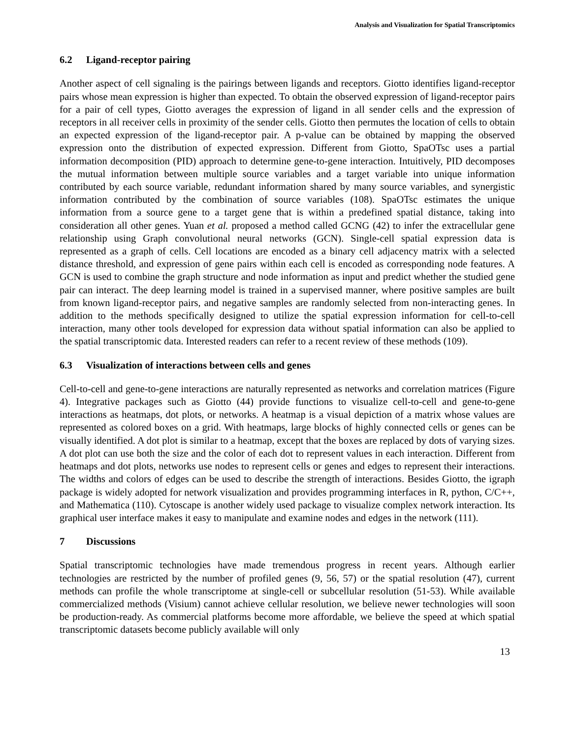Analysis and Visualization for Spatial Transcriptomics
6.2 Ligand-receptor pairing
Another aspect of cell signaling is the pairings between ligands and receptors. Giotto identifies ligand-receptor pairs whose mean expression is higher than expected. To obtain the observed expression of ligand-receptor pairs for a pair of cell types, Giotto averages the expression of ligand in all sender cells and the expression of receptors in all receiver cells in proximity of the sender cells. Giotto then permutes the location of cells to obtain an expected expression of the ligand-receptor pair. A p-value can be obtained by mapping the observed expression onto the distribution of expected expression. Different from Giotto, SpaOTsc uses a partial information decomposition (PID) approach to determine gene-to-gene interaction. Intuitively, PID decomposes the mutual information between multiple source variables and a target variable into unique information contributed by each source variable, redundant information shared by many source variables, and synergistic information contributed by the combination of source variables (108). SpaOTsc estimates the unique information from a source gene to a target gene that is within a predefined spatial distance, taking into consideration all other genes. Yuan et al. proposed a method called GCNG (42) to infer the extracellular gene relationship using Graph convolutional neural networks (GCN). Single-cell spatial expression data is represented as a graph of cells. Cell locations are encoded as a binary cell adjacency matrix with a selected distance threshold, and expression of gene pairs within each cell is encoded as corresponding node features. A GCN is used to combine the graph structure and node information as input and predict whether the studied gene pair can interact. The deep learning model is trained in a supervised manner, where positive samples are built from known ligand-receptor pairs, and negative samples are randomly selected from non-interacting genes. In addition to the methods specifically designed to utilize the spatial expression information for cell-to-cell interaction, many other tools developed for expression data without spatial information can also be applied to the spatial transcriptomic data. Interested readers can refer to a recent review of these methods (109).
6.3 Visualization of interactions between cells and genes
Cell-to-cell and gene-to-gene interactions are naturally represented as networks and correlation matrices (Figure 4). Integrative packages such as Giotto (44) provide functions to visualize cell-to-cell and gene-to-gene interactions as heatmaps, dot plots, or networks. A heatmap is a visual depiction of a matrix whose values are represented as colored boxes on a grid. With heatmaps, large blocks of highly connected cells or genes can be visually identified. A dot plot is similar to a heatmap, except that the boxes are replaced by dots of varying sizes. A dot plot can use both the size and the color of each dot to represent values in each interaction. Different from heatmaps and dot plots, networks use nodes to represent cells or genes and edges to represent their interactions. The widths and colors of edges can be used to describe the strength of interactions. Besides Giotto, the igraph package is widely adopted for network visualization and provides programming interfaces in R, python, C/C++, and Mathematica (110). Cytoscape is another widely used package to visualize complex network interaction. Its graphical user interface makes it easy to manipulate and examine nodes and edges in the network (111).
7 Discussions
Spatial transcriptomic technologies have made tremendous progress in recent years. Although earlier technologies are restricted by the number of profiled genes (9, 56, 57) or the spatial resolution (47), current methods can profile the whole transcriptome at single-cell or subcellular resolution (51-53). While available commercialized methods (Visium) cannot achieve cellular resolution, we believe newer technologies will soon be production-ready. As commercial platforms become more affordable, we believe the speed at which spatial transcriptomic datasets become publicly available will only
13